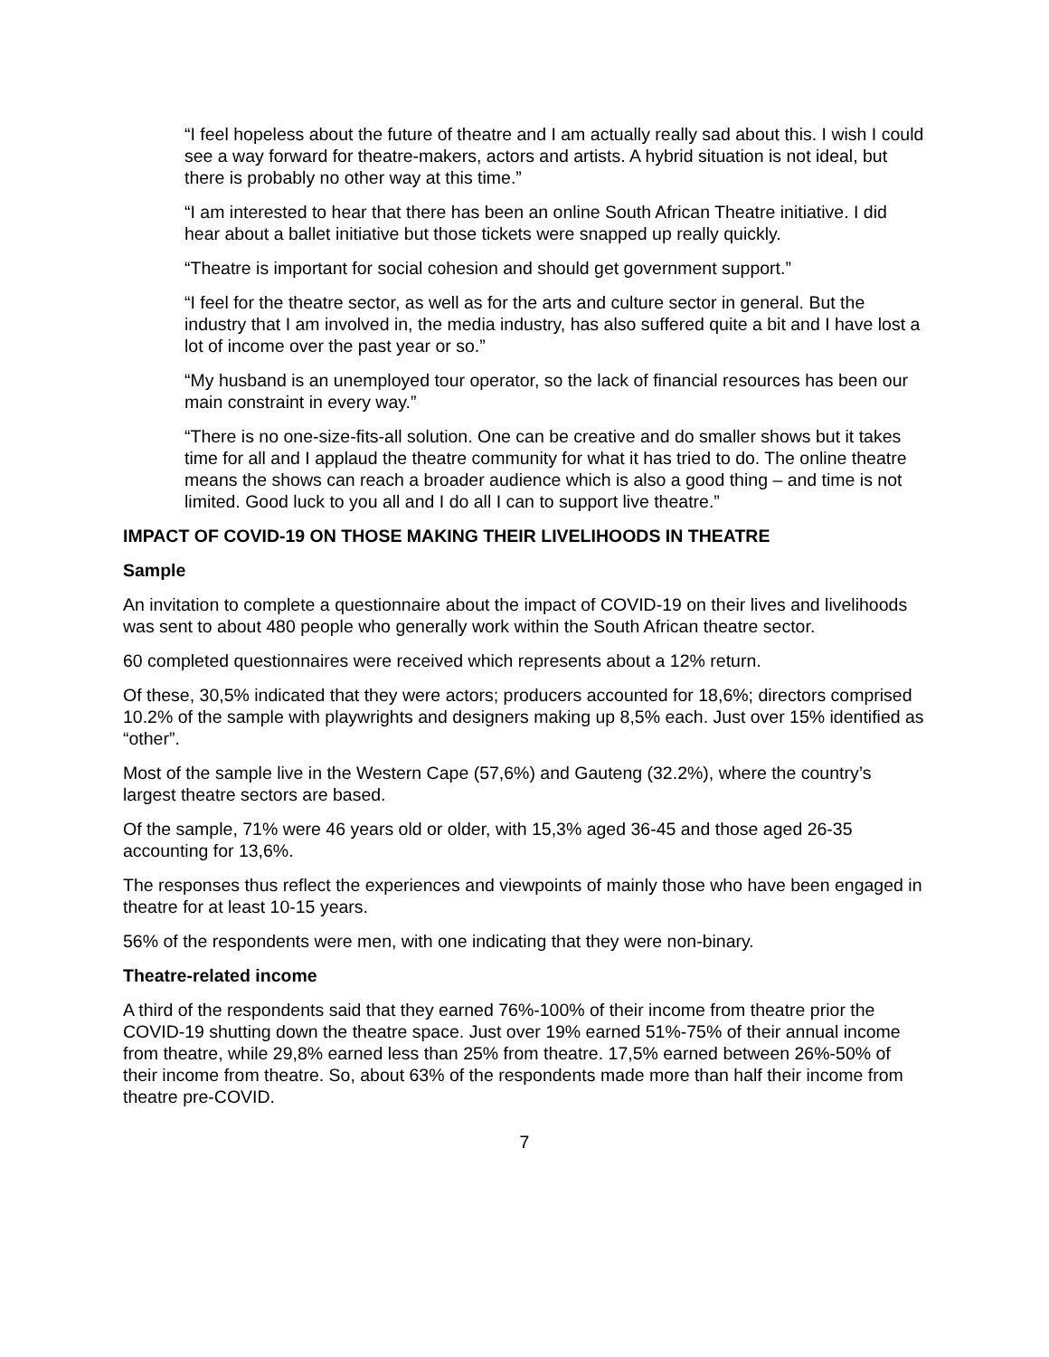“I feel hopeless about the future of theatre and I am actually really sad about this. I wish I could see a way forward for theatre-makers, actors and artists. A hybrid situation is not ideal, but there is probably no other way at this time.”
“I am interested to hear that there has been an online South African Theatre initiative. I did hear about a ballet initiative but those tickets were snapped up really quickly.
“Theatre is important for social cohesion and should get government support.”
“I feel for the theatre sector, as well as for the arts and culture sector in general. But the industry that I am involved in, the media industry, has also suffered quite a bit and I have lost a lot of income over the past year or so.”
“My husband is an unemployed tour operator, so the lack of financial resources has been our main constraint in every way.”
“There is no one-size-fits-all solution. One can be creative and do smaller shows but it takes time for all and I applaud the theatre community for what it has tried to do. The online theatre means the shows can reach a broader audience which is also a good thing – and time is not limited. Good luck to you all and I do all I can to support live theatre.”
IMPACT OF COVID-19 ON THOSE MAKING THEIR LIVELIHOODS IN THEATRE
Sample
An invitation to complete a questionnaire about the impact of COVID-19 on their lives and livelihoods was sent to about 480 people who generally work within the South African theatre sector.
60 completed questionnaires were received which represents about a 12% return.
Of these, 30,5% indicated that they were actors; producers accounted for 18,6%; directors comprised 10.2% of the sample with playwrights and designers making up 8,5% each. Just over 15% identified as “other”.
Most of the sample live in the Western Cape (57,6%) and Gauteng (32.2%), where the country’s largest theatre sectors are based.
Of the sample, 71% were 46 years old or older, with 15,3% aged 36-45 and those aged 26-35 accounting for 13,6%.
The responses thus reflect the experiences and viewpoints of mainly those who have been engaged in theatre for at least 10-15 years.
56% of the respondents were men, with one indicating that they were non-binary.
Theatre-related income
A third of the respondents said that they earned 76%-100% of their income from theatre prior the COVID-19 shutting down the theatre space. Just over 19% earned 51%-75% of their annual income from theatre, while 29,8% earned less than 25% from theatre. 17,5% earned between 26%-50% of their income from theatre. So, about 63% of the respondents made more than half their income from theatre pre-COVID.
7